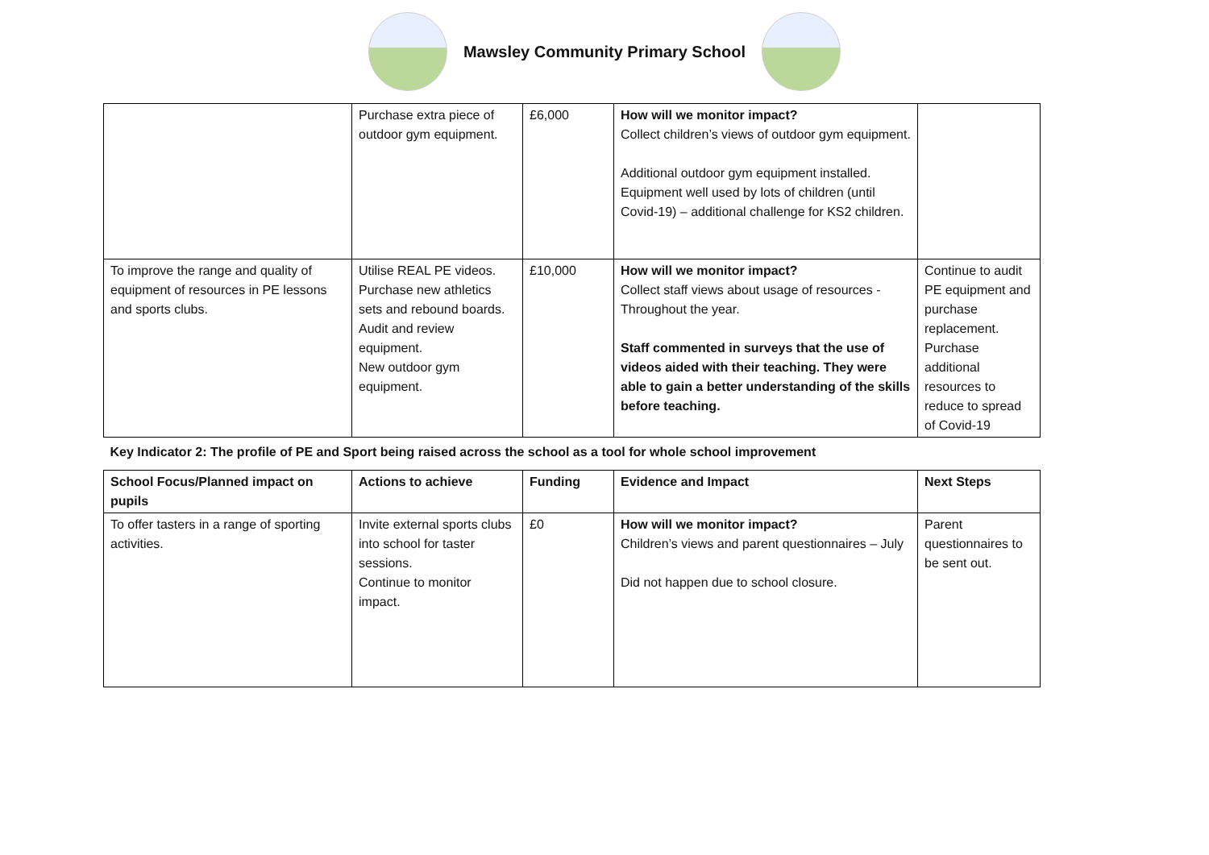Mawsley Community Primary School
| | Purchase extra piece of outdoor gym equipment. | £6,000 | How will we monitor impact? Collect children’s views of outdoor gym equipment. Additional outdoor gym equipment installed. Equipment well used by lots of children (until Covid-19) – additional challenge for KS2 children. | |
| To improve the range and quality of equipment of resources in PE lessons and sports clubs. | Utilise REAL PE videos. Purchase new athletics sets and rebound boards. Audit and review equipment. New outdoor gym equipment. | £10,000 | How will we monitor impact? Collect staff views about usage of resources - Throughout the year. Staff commented in surveys that the use of videos aided with their teaching. They were able to gain a better understanding of the skills before teaching. | Continue to audit PE equipment and purchase replacement. Purchase additional resources to reduce to spread of Covid-19 |
| Key Indicator 2: The profile of PE and Sport being raised across the school as a tool for whole school improvement | | | | |
| School Focus/Planned impact on pupils | Actions to achieve | Funding | Evidence and Impact | Next Steps |
| To offer tasters in a range of sporting activities. | Invite external sports clubs into school for taster sessions. Continue to monitor impact. | £0 | How will we monitor impact? Children’s views and parent questionnaires – July Did not happen due to school closure. | Parent questionnaires to be sent out. |